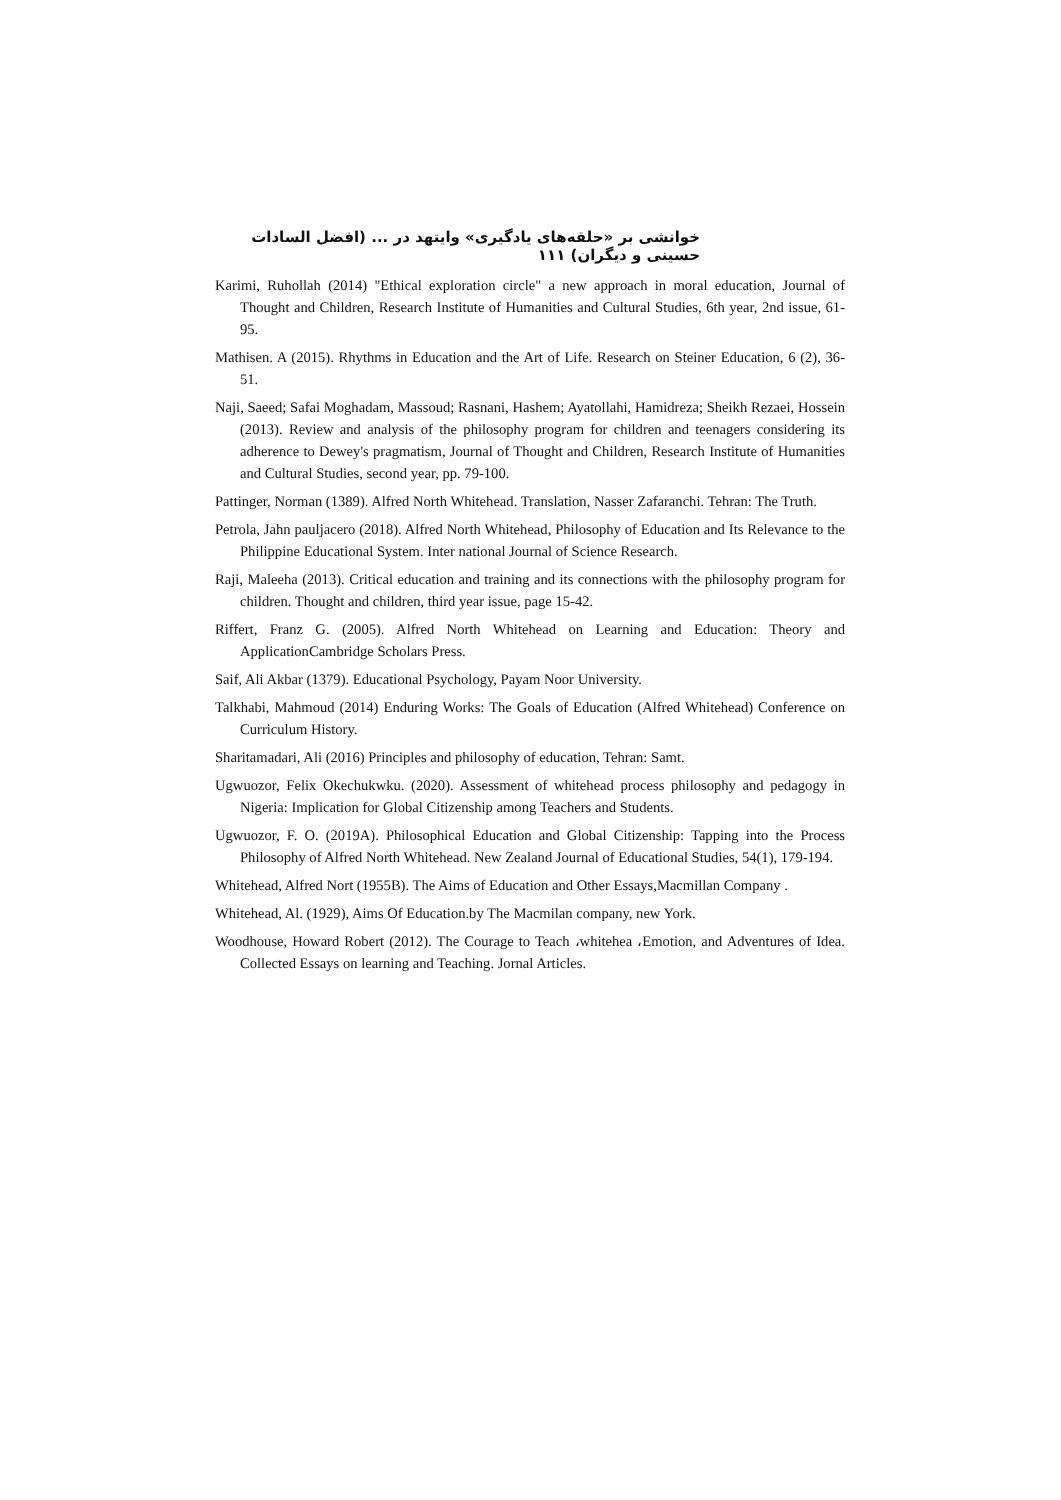خوانشی بر «حلقه‌های یادگیری» وایتهد در ... (افضل السادات حسینی و دیگران) ۱۱۱
Karimi, Ruhollah (2014) "Ethical exploration circle" a new approach in moral education, Journal of Thought and Children, Research Institute of Humanities and Cultural Studies, 6th year, 2nd issue, 61-95.
Mathisen. A (2015). Rhythms in Education and the Art of Life. Research on Steiner Education, 6 (2), 36-51.
Naji, Saeed; Safai Moghadam, Massoud; Rasnani, Hashem; Ayatollahi, Hamidreza; Sheikh Rezaei, Hossein (2013). Review and analysis of the philosophy program for children and teenagers considering its adherence to Dewey's pragmatism, Journal of Thought and Children, Research Institute of Humanities and Cultural Studies, second year, pp. 79-100.
Pattinger, Norman (1389). Alfred North Whitehead. Translation, Nasser Zafaranchi. Tehran: The Truth.
Petrola, Jahn pauljacero (2018). Alfred North Whitehead, Philosophy of Education and Its Relevance to the Philippine Educational System. Inter national Journal of Science Research.
Raji, Maleeha (2013). Critical education and training and its connections with the philosophy program for children. Thought and children, third year issue, page 15-42.
Riffert, Franz G. (2005). Alfred North Whitehead on Learning and Education: Theory and ApplicationCambridge Scholars Press.
Saif, Ali Akbar (1379). Educational Psychology, Payam Noor University.
Talkhabi, Mahmoud (2014) Enduring Works: The Goals of Education (Alfred Whitehead) Conference on Curriculum History.
Sharitamadari, Ali (2016) Principles and philosophy of education, Tehran: Samt.
Ugwuozor, Felix Okechukwku. (2020). Assessment of whitehead process philosophy and pedagogy in Nigeria: Implication for Global Citizenship among Teachers and Students.
Ugwuozor, F. O. (2019A). Philosophical Education and Global Citizenship: Tapping into the Process Philosophy of Alfred North Whitehead. New Zealand Journal of Educational Studies, 54(1), 179-194.
Whitehead, Alfred Nort (1955B). The Aims of Education and Other Essays,Macmillan Company .
Whitehead, Al. (1929), Aims Of Education.by The Macmilan company, new York.
Woodhouse, Howard Robert (2012). The Courage to Teach ،whitehea ،Emotion, and Adventures of Idea. Collected Essays on learning and Teaching. Jornal Articles.